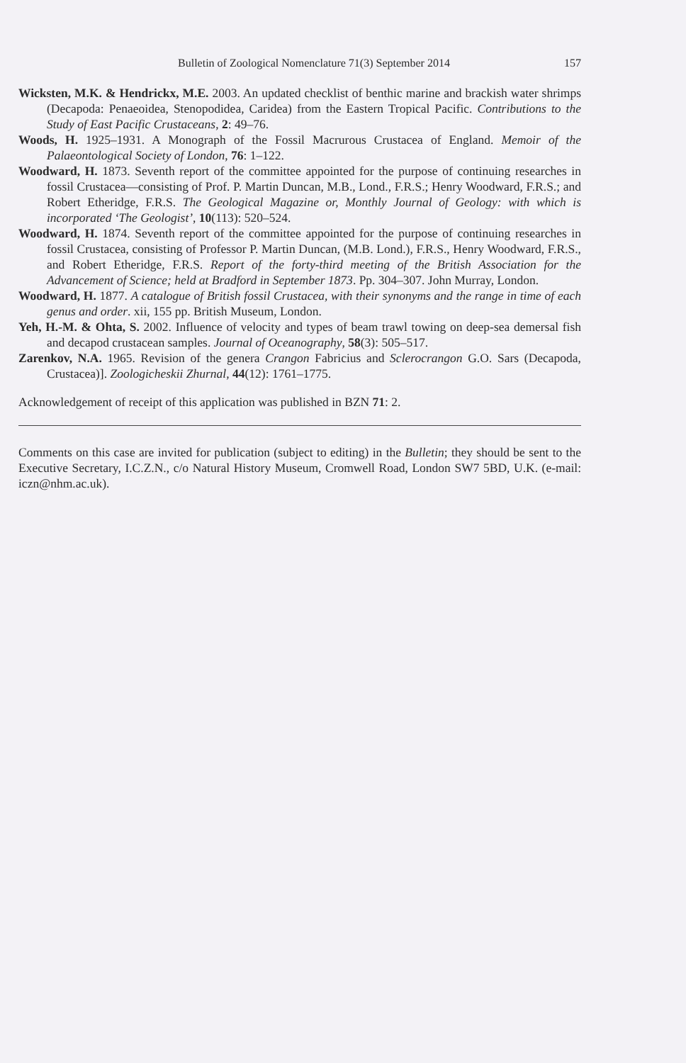Bulletin of Zoological Nomenclature 71(3) September 2014 157
Wicksten, M.K. & Hendrickx, M.E. 2003. An updated checklist of benthic marine and brackish water shrimps (Decapoda: Penaeoidea, Stenopodidea, Caridea) from the Eastern Tropical Pacific. Contributions to the Study of East Pacific Crustaceans, 2: 49–76.
Woods, H. 1925–1931. A Monograph of the Fossil Macrurous Crustacea of England. Memoir of the Palaeontological Society of London, 76: 1–122.
Woodward, H. 1873. Seventh report of the committee appointed for the purpose of continuing researches in fossil Crustacea—consisting of Prof. P. Martin Duncan, M.B., Lond., F.R.S.; Henry Woodward, F.R.S.; and Robert Etheridge, F.R.S. The Geological Magazine or, Monthly Journal of Geology: with which is incorporated ‘The Geologist’, 10(113): 520–524.
Woodward, H. 1874. Seventh report of the committee appointed for the purpose of continuing researches in fossil Crustacea, consisting of Professor P. Martin Duncan, (M.B. Lond.), F.R.S., Henry Woodward, F.R.S., and Robert Etheridge, F.R.S. Report of the forty-third meeting of the British Association for the Advancement of Science; held at Bradford in September 1873. Pp. 304–307. John Murray, London.
Woodward, H. 1877. A catalogue of British fossil Crustacea, with their synonyms and the range in time of each genus and order. xii, 155 pp. British Museum, London.
Yeh, H.-M. & Ohta, S. 2002. Influence of velocity and types of beam trawl towing on deep-sea demersal fish and decapod crustacean samples. Journal of Oceanography, 58(3): 505–517.
Zarenkov, N.A. 1965. Revision of the genera Crangon Fabricius and Sclerocrangon G.O. Sars (Decapoda, Crustacea)]. Zoologicheskii Zhurnal, 44(12): 1761–1775.
Acknowledgement of receipt of this application was published in BZN 71: 2.
Comments on this case are invited for publication (subject to editing) in the Bulletin; they should be sent to the Executive Secretary, I.C.Z.N., c/o Natural History Museum, Cromwell Road, London SW7 5BD, U.K. (e-mail: iczn@nhm.ac.uk).